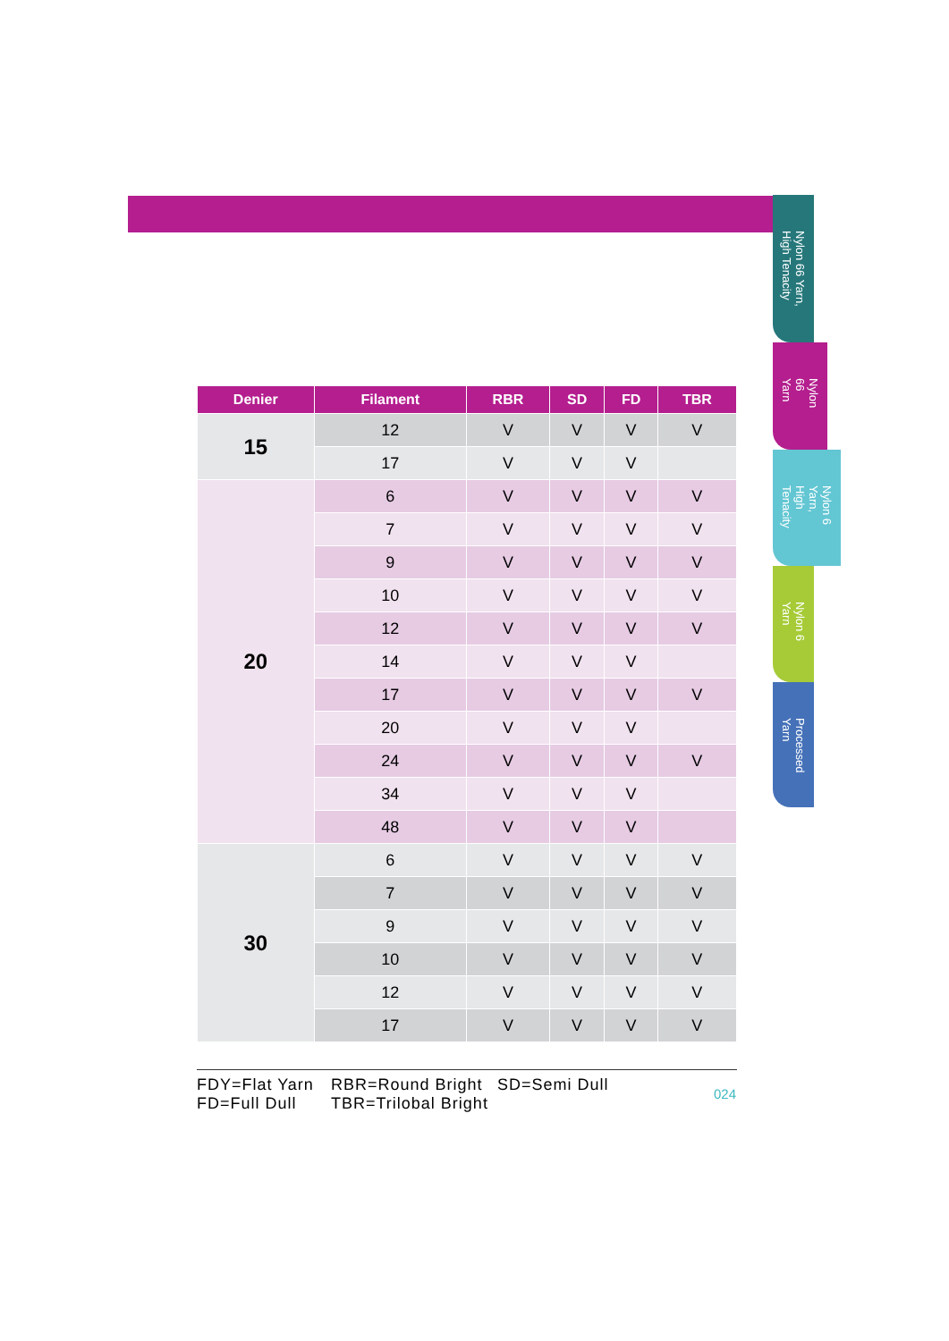Nylon 66 Yarn, High Tenacity
Nylon 66 Yarn
Nylon 6 Yarn, High Tenacity
Nylon 6 Yarn
Processed Yarn
| Denier | Filament | RBR | SD | FD | TBR |
| --- | --- | --- | --- | --- | --- |
| 15 | 12 | V | V | V | V |
| | 17 | V | V | V | |
| 20 | 6 | V | V | V | V |
| | 7 | V | V | V | V |
| | 9 | V | V | V | V |
| | 10 | V | V | V | V |
| | 12 | V | V | V | V |
| | 14 | V | V | V | |
| | 17 | V | V | V | V |
| | 20 | V | V | V | |
| | 24 | V | V | V | V |
| | 34 | V | V | V | |
| | 48 | V | V | V | |
| 30 | 6 | V | V | V | V |
| | 7 | V | V | V | V |
| | 9 | V | V | V | V |
| | 10 | V | V | V | V |
| | 12 | V | V | V | V |
| | 17 | V | V | V | V |
FDY=Flat Yarn RBR=Round Bright SD=Semi Dull FD=Full Dull TBR=Trilobal Bright
024